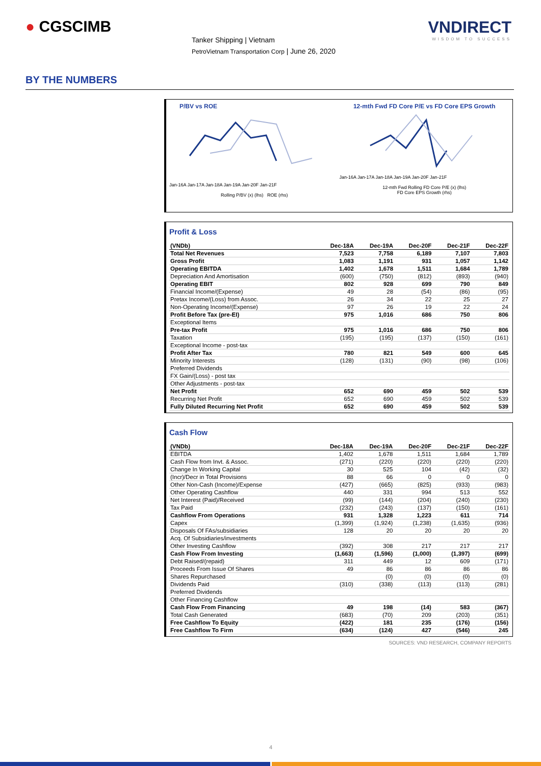● CGSCIMB
Tanker Shipping | Vietnam
PetroVietnam Transportation Corp | June 26, 2020
VNDIRECT
WISDOM TO SUCCESS
BY THE NUMBERS
P/BV vs ROE
Jan-16A Jan-17A Jan-18A Jan-19A Jan-20F Jan-21F
Rolling P/BV (x) (lhs) ROE (rhs)
12-mth Fwd FD Core P/E vs FD Core EPS Growth
Jan-16A Jan-17A Jan-18A Jan-19A Jan-20F Jan-21F
12-mth Fwd Rolling FD Core P/E (x) (lhs)
FD Core EPS Growth (rhs)
Profit & Loss
| (VNDb) | Dec-18A | Dec-19A | Dec-20F | Dec-21F | Dec-22F |
| --- | --- | --- | --- | --- | --- |
| Total Net Revenues | 7,523 | 7,758 | 6,189 | 7,107 | 7,803 |
| Gross Profit | 1,083 | 1,191 | 931 | 1,057 | 1,142 |
| Operating EBITDA | 1,402 | 1,678 | 1,511 | 1,684 | 1,789 |
| Depreciation And Amortisation | (600) | (750) | (812) | (893) | (940) |
| Operating EBIT | 802 | 928 | 699 | 790 | 849 |
| Financial Income/(Expense) | 49 | 28 | (54) | (86) | (95) |
| Pretax Income/(Loss) from Assoc. | 26 | 34 | 22 | 25 | 27 |
| Non-Operating Income/(Expense) | 97 | 26 | 19 | 22 | 24 |
| Profit Before Tax (pre-EI) | 975 | 1,016 | 686 | 750 | 806 |
| Exceptional Items | | | | | |
| Pre-tax Profit | 975 | 1,016 | 686 | 750 | 806 |
| Taxation | (195) | (195) | (137) | (150) | (161) |
| Exceptional Income - post-tax | | | | | |
| Profit After Tax | 780 | 821 | 549 | 600 | 645 |
| Minority Interests | (128) | (131) | (90) | (98) | (106) |
| Preferred Dividends | | | | | |
| FX Gain/(Loss) - post tax | | | | | |
| Other Adjustments - post-tax | | | | | |
| Net Profit | 652 | 690 | 459 | 502 | 539 |
| Recurring Net Profit | 652 | 690 | 459 | 502 | 539 |
| Fully Diluted Recurring Net Profit | 652 | 690 | 459 | 502 | 539 |
Cash Flow
| (VNDb) | Dec-18A | Dec-19A | Dec-20F | Dec-21F | Dec-22F |
| --- | --- | --- | --- | --- | --- |
| EBITDA | 1,402 | 1,678 | 1,511 | 1,684 | 1,789 |
| Cash Flow from Invt. & Assoc. | (271) | (220) | (220) | (220) | (220) |
| Change In Working Capital | 30 | 525 | 104 | (42) | (32) |
| (Incr)/Decr in Total Provisions | 88 | 66 | 0 | 0 | 0 |
| Other Non-Cash (Income)/Expense | (427) | (665) | (825) | (933) | (983) |
| Other Operating Cashflow | 440 | 331 | 994 | 513 | 552 |
| Net Interest (Paid)/Received | (99) | (144) | (204) | (240) | (230) |
| Tax Paid | (232) | (243) | (137) | (150) | (161) |
| Cashflow From Operations | 931 | 1,328 | 1,223 | 611 | 714 |
| Capex | (1,399) | (1,924) | (1,238) | (1,635) | (936) |
| Disposals Of FAs/subsidiaries | 128 | 20 | 20 | 20 | 20 |
| Acq. Of Subsidiaries/investments | | | | | |
| Other Investing Cashflow | (392) | 308 | 217 | 217 | 217 |
| Cash Flow From Investing | (1,663) | (1,596) | (1,000) | (1,397) | (699) |
| Debt Raised/(repaid) | 311 | 449 | 12 | 609 | (171) |
| Proceeds From Issue Of Shares | 49 | 86 | 86 | 86 | 86 |
| Shares Repurchased | | (0) | (0) | (0) | (0) |
| Dividends Paid | (310) | (338) | (113) | (113) | (281) |
| Preferred Dividends | | | | | |
| Other Financing Cashflow | | | | | |
| Cash Flow From Financing | 49 | 198 | (14) | 583 | (367) |
| Total Cash Generated | (683) | (70) | 209 | (203) | (351) |
| Free Cashflow To Equity | (422) | 181 | 235 | (176) | (156) |
| Free Cashflow To Firm | (634) | (124) | 427 | (546) | 245 |
SOURCES: VND RESEARCH, COMPANY REPORTS
4